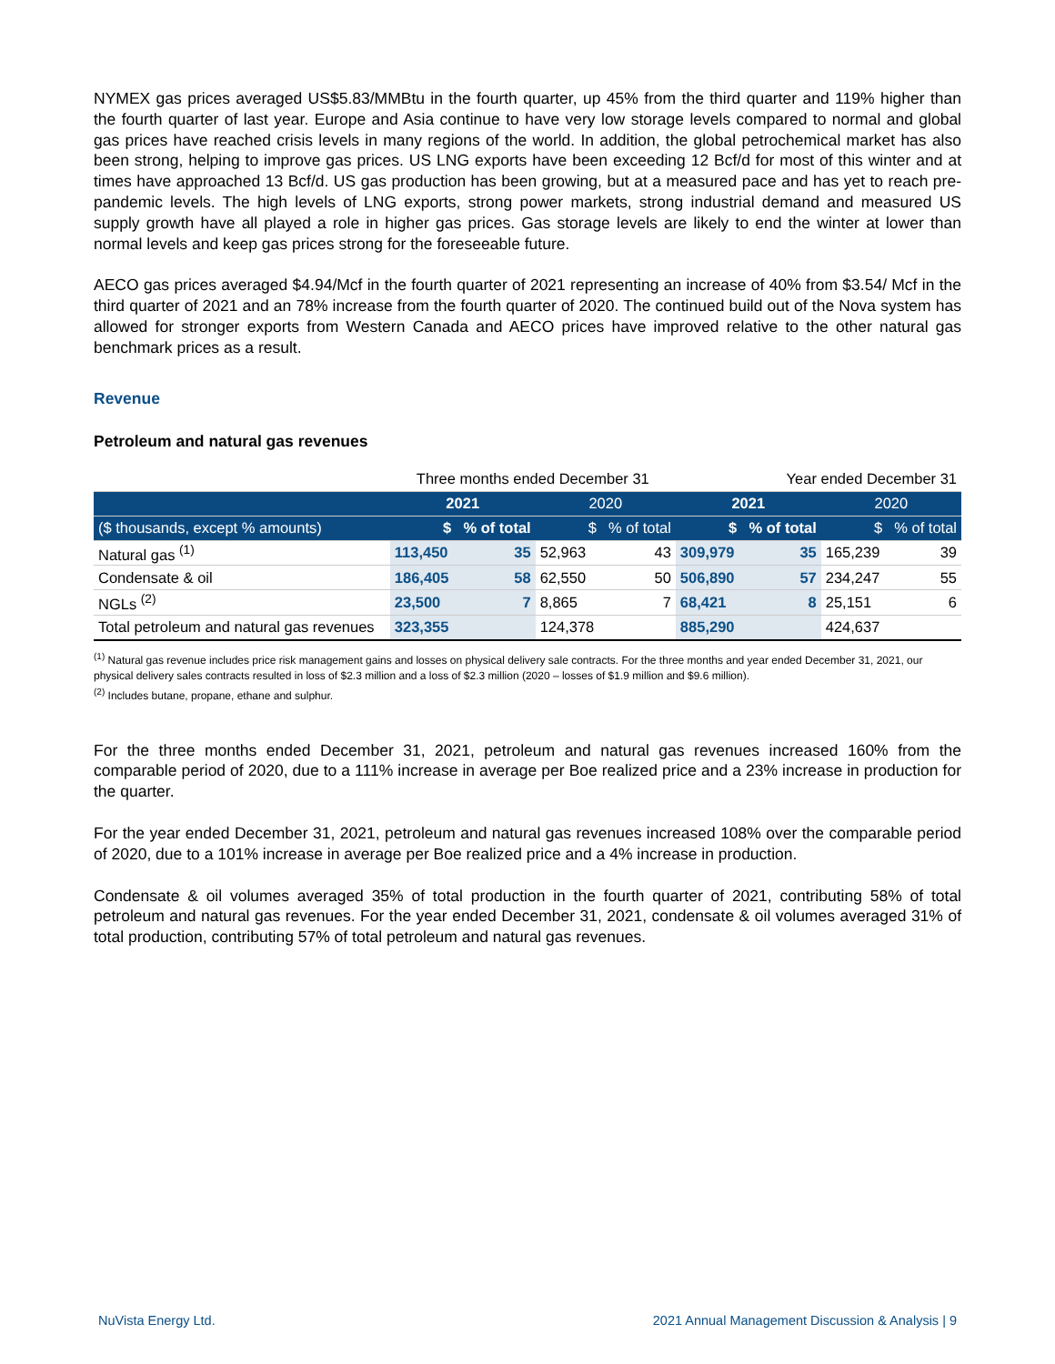NYMEX gas prices averaged US$5.83/MMBtu in the fourth quarter, up 45% from the third quarter and 119% higher than the fourth quarter of last year. Europe and Asia continue to have very low storage levels compared to normal and global gas prices have reached crisis levels in many regions of the world. In addition, the global petrochemical market has also been strong, helping to improve gas prices. US LNG exports have been exceeding 12 Bcf/d for most of this winter and at times have approached 13 Bcf/d. US gas production has been growing, but at a measured pace and has yet to reach pre-pandemic levels. The high levels of LNG exports, strong power markets, strong industrial demand and measured US supply growth have all played a role in higher gas prices. Gas storage levels are likely to end the winter at lower than normal levels and keep gas prices strong for the foreseeable future.
AECO gas prices averaged $4.94/Mcf in the fourth quarter of 2021 representing an increase of 40% from $3.54/ Mcf in the third quarter of 2021 and an 78% increase from the fourth quarter of 2020. The continued build out of the Nova system has allowed for stronger exports from Western Canada and AECO prices have improved relative to the other natural gas benchmark prices as a result.
Revenue
Petroleum and natural gas revenues
| | Three months ended December 31 | | | | Year ended December 31 | | | |
| | 2021 | | 2020 | | 2021 | | 2020 | |
| ($ thousands, except % amounts) | $ | % of total | $ | % of total | $ | % of total | $ | % of total |
| Natural gas <sup>(1)</sup> | 113,450 | 35 | 52,963 | 43 | 309,979 | 35 | 165,239 | 39 |
| Condensate & oil | 186,405 | 58 | 62,550 | 50 | 506,890 | 57 | 234,247 | 55 |
| NGLs <sup>(2)</sup> | 23,500 | 7 | 8,865 | 7 | 68,421 | 8 | 25,151 | 6 |
| Total petroleum and natural gas revenues | 323,355 | | 124,378 | | 885,290 | | 424,637 | |
<sup>(1)</sup> Natural gas revenue includes price risk management gains and losses on physical delivery sale contracts. For the three months and year ended December 31, 2021, our physical delivery sales contracts resulted in loss of $2.3 million and a loss of $2.3 million (2020 – losses of $1.9 million and $9.6 million).
<sup>(2)</sup> Includes butane, propane, ethane and sulphur.
For the three months ended December 31, 2021, petroleum and natural gas revenues increased 160% from the comparable period of 2020, due to a 111% increase in average per Boe realized price and a 23% increase in production for the quarter.
For the year ended December 31, 2021, petroleum and natural gas revenues increased 108% over the comparable period of 2020, due to a 101% increase in average per Boe realized price and a 4% increase in production.
Condensate & oil volumes averaged 35% of total production in the fourth quarter of 2021, contributing 58% of total petroleum and natural gas revenues. For the year ended December 31, 2021, condensate & oil volumes averaged 31% of total production, contributing 57% of total petroleum and natural gas revenues.
NuVista Energy Ltd. 2021 Annual Management Discussion & Analysis | 9